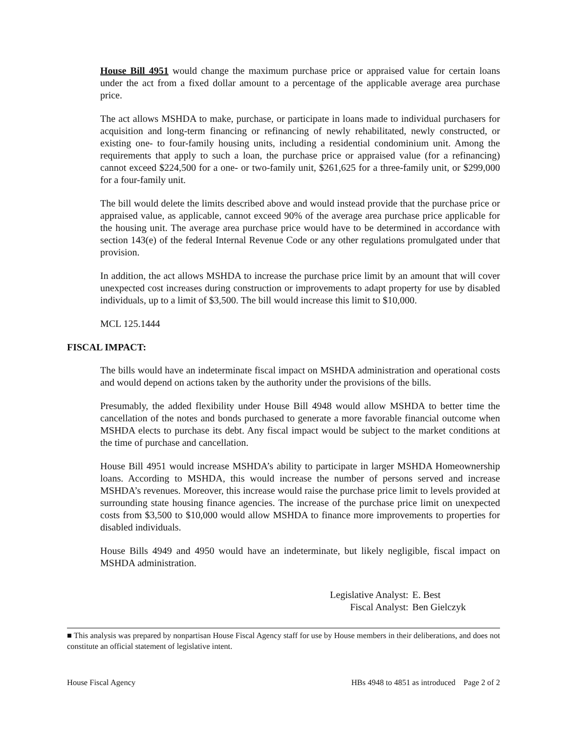House Bill 4951 would change the maximum purchase price or appraised value for certain loans under the act from a fixed dollar amount to a percentage of the applicable average area purchase price.
The act allows MSHDA to make, purchase, or participate in loans made to individual purchasers for acquisition and long-term financing or refinancing of newly rehabilitated, newly constructed, or existing one- to four-family housing units, including a residential condominium unit. Among the requirements that apply to such a loan, the purchase price or appraised value (for a refinancing) cannot exceed $224,500 for a one- or two-family unit, $261,625 for a three-family unit, or $299,000 for a four-family unit.
The bill would delete the limits described above and would instead provide that the purchase price or appraised value, as applicable, cannot exceed 90% of the average area purchase price applicable for the housing unit. The average area purchase price would have to be determined in accordance with section 143(e) of the federal Internal Revenue Code or any other regulations promulgated under that provision.
In addition, the act allows MSHDA to increase the purchase price limit by an amount that will cover unexpected cost increases during construction or improvements to adapt property for use by disabled individuals, up to a limit of $3,500. The bill would increase this limit to $10,000.
MCL 125.1444
FISCAL IMPACT:
The bills would have an indeterminate fiscal impact on MSHDA administration and operational costs and would depend on actions taken by the authority under the provisions of the bills.
Presumably, the added flexibility under House Bill 4948 would allow MSHDA to better time the cancellation of the notes and bonds purchased to generate a more favorable financial outcome when MSHDA elects to purchase its debt. Any fiscal impact would be subject to the market conditions at the time of purchase and cancellation.
House Bill 4951 would increase MSHDA’s ability to participate in larger MSHDA Homeownership loans. According to MSHDA, this would increase the number of persons served and increase MSHDA’s revenues. Moreover, this increase would raise the purchase price limit to levels provided at surrounding state housing finance agencies. The increase of the purchase price limit on unexpected costs from $3,500 to $10,000 would allow MSHDA to finance more improvements to properties for disabled individuals.
House Bills 4949 and 4950 would have an indeterminate, but likely negligible, fiscal impact on MSHDA administration.
Legislative Analyst: E. Best Fiscal Analyst: Ben Gielczyk
■ This analysis was prepared by nonpartisan House Fiscal Agency staff for use by House members in their deliberations, and does not constitute an official statement of legislative intent.
House Fiscal Agency HBs 4948 to 4851 as introduced Page 2 of 2